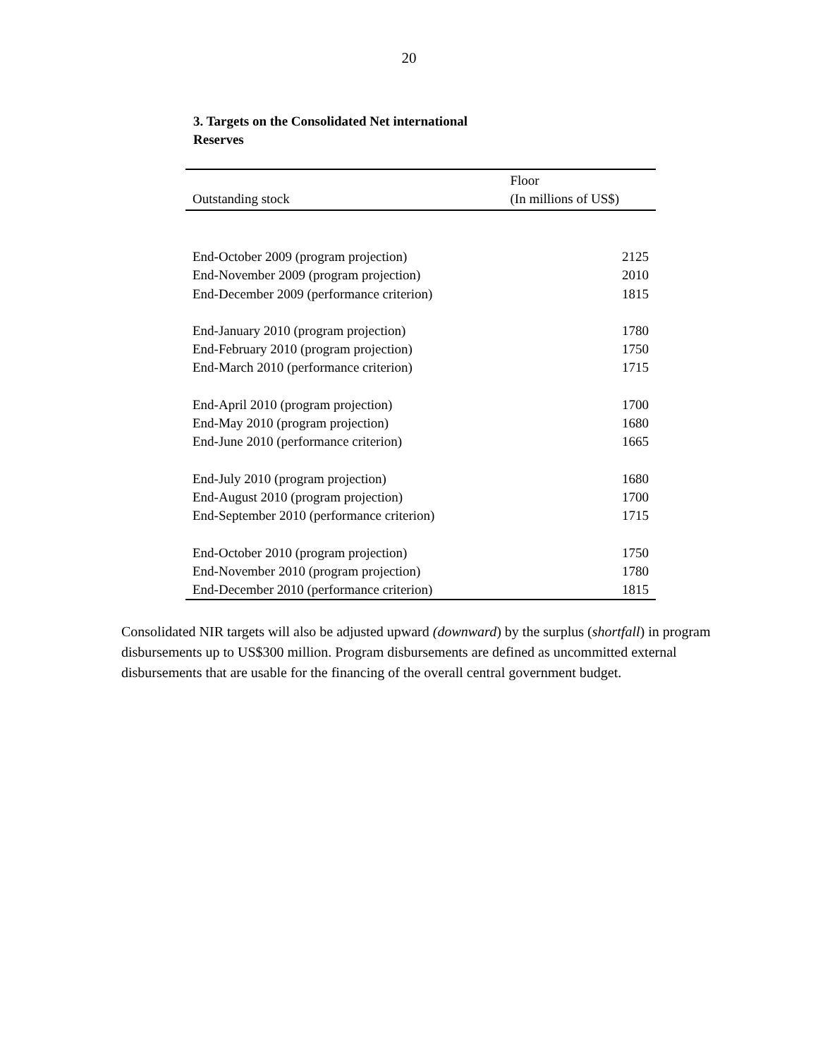20
3. Targets on the Consolidated Net international Reserves
| Outstanding stock | Floor (In millions of US$) |
| --- | --- |
| End-October 2009 (program projection) | 2125 |
| End-November 2009 (program projection) | 2010 |
| End-December 2009 (performance criterion) | 1815 |
| End-January 2010 (program projection) | 1780 |
| End-February 2010 (program projection) | 1750 |
| End-March 2010 (performance criterion) | 1715 |
| End-April 2010 (program projection) | 1700 |
| End-May 2010 (program projection) | 1680 |
| End-June 2010 (performance criterion) | 1665 |
| End-July 2010 (program projection) | 1680 |
| End-August 2010 (program projection) | 1700 |
| End-September 2010 (performance criterion) | 1715 |
| End-October 2010 (program projection) | 1750 |
| End-November 2010 (program projection) | 1780 |
| End-December 2010 (performance criterion) | 1815 |
Consolidated NIR targets will also be adjusted upward (downward) by the surplus (shortfall) in program disbursements up to US$300 million. Program disbursements are defined as uncommitted external disbursements that are usable for the financing of the overall central government budget.